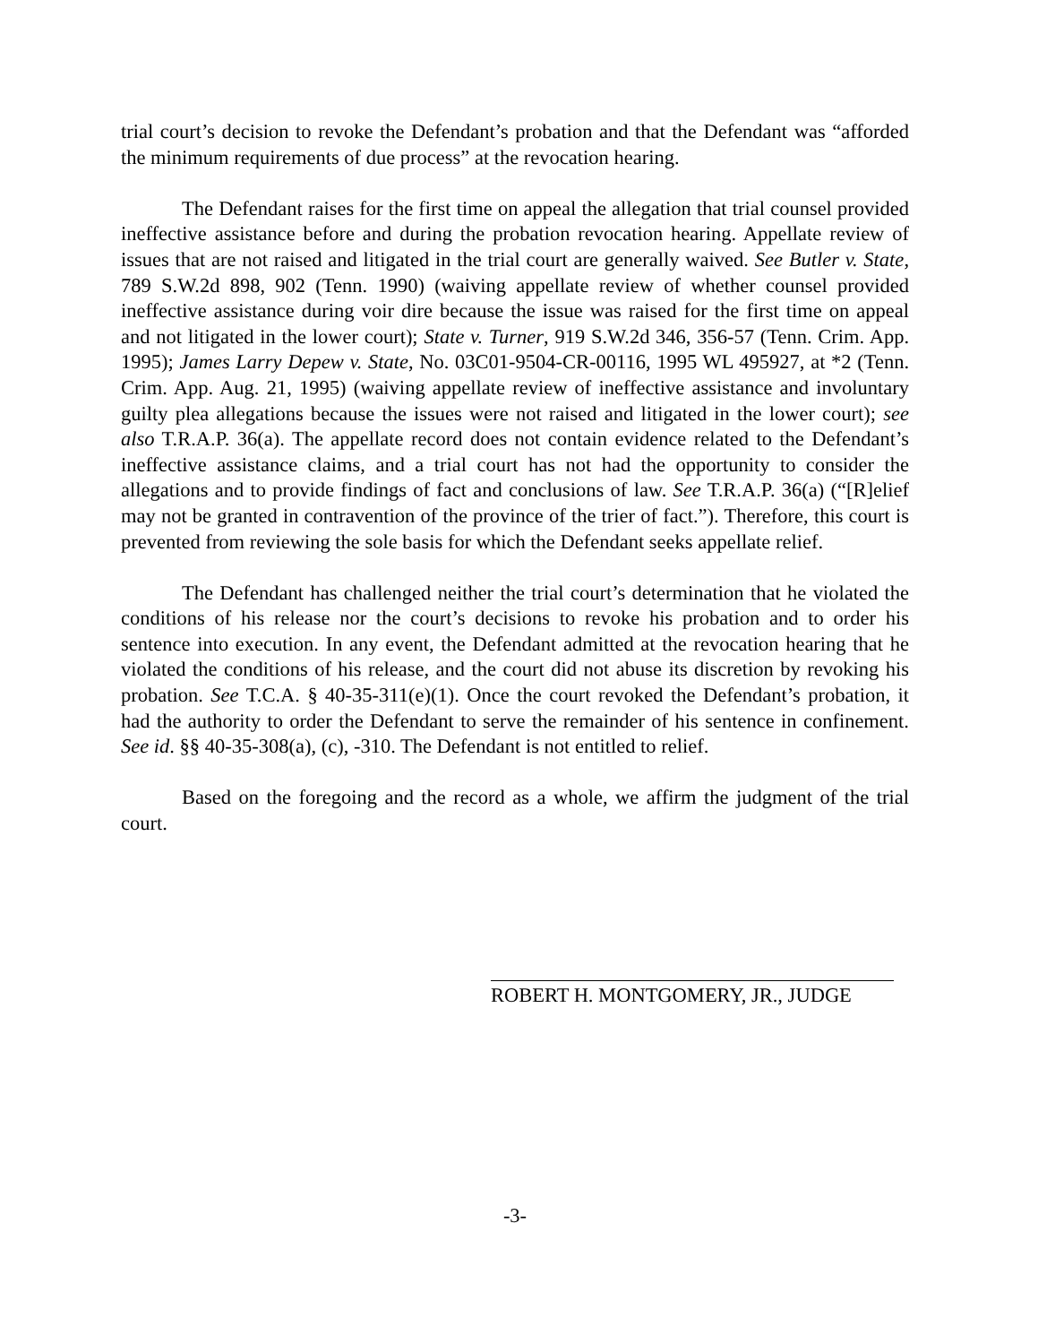trial court’s decision to revoke the Defendant’s probation and that the Defendant was “afforded the minimum requirements of due process” at the revocation hearing.
The Defendant raises for the first time on appeal the allegation that trial counsel provided ineffective assistance before and during the probation revocation hearing. Appellate review of issues that are not raised and litigated in the trial court are generally waived. See Butler v. State, 789 S.W.2d 898, 902 (Tenn. 1990) (waiving appellate review of whether counsel provided ineffective assistance during voir dire because the issue was raised for the first time on appeal and not litigated in the lower court); State v. Turner, 919 S.W.2d 346, 356-57 (Tenn. Crim. App. 1995); James Larry Depew v. State, No. 03C01-9504-CR-00116, 1995 WL 495927, at *2 (Tenn. Crim. App. Aug. 21, 1995) (waiving appellate review of ineffective assistance and involuntary guilty plea allegations because the issues were not raised and litigated in the lower court); see also T.R.A.P. 36(a). The appellate record does not contain evidence related to the Defendant’s ineffective assistance claims, and a trial court has not had the opportunity to consider the allegations and to provide findings of fact and conclusions of law. See T.R.A.P. 36(a) (“[R]elief may not be granted in contravention of the province of the trier of fact.”). Therefore, this court is prevented from reviewing the sole basis for which the Defendant seeks appellate relief.
The Defendant has challenged neither the trial court’s determination that he violated the conditions of his release nor the court’s decisions to revoke his probation and to order his sentence into execution. In any event, the Defendant admitted at the revocation hearing that he violated the conditions of his release, and the court did not abuse its discretion by revoking his probation. See T.C.A. § 40-35-311(e)(1). Once the court revoked the Defendant’s probation, it had the authority to order the Defendant to serve the remainder of his sentence in confinement. See id. §§ 40-35-308(a), (c), -310. The Defendant is not entitled to relief.
Based on the foregoing and the record as a whole, we affirm the judgment of the trial court.
ROBERT H. MONTGOMERY, JR., JUDGE
-3-